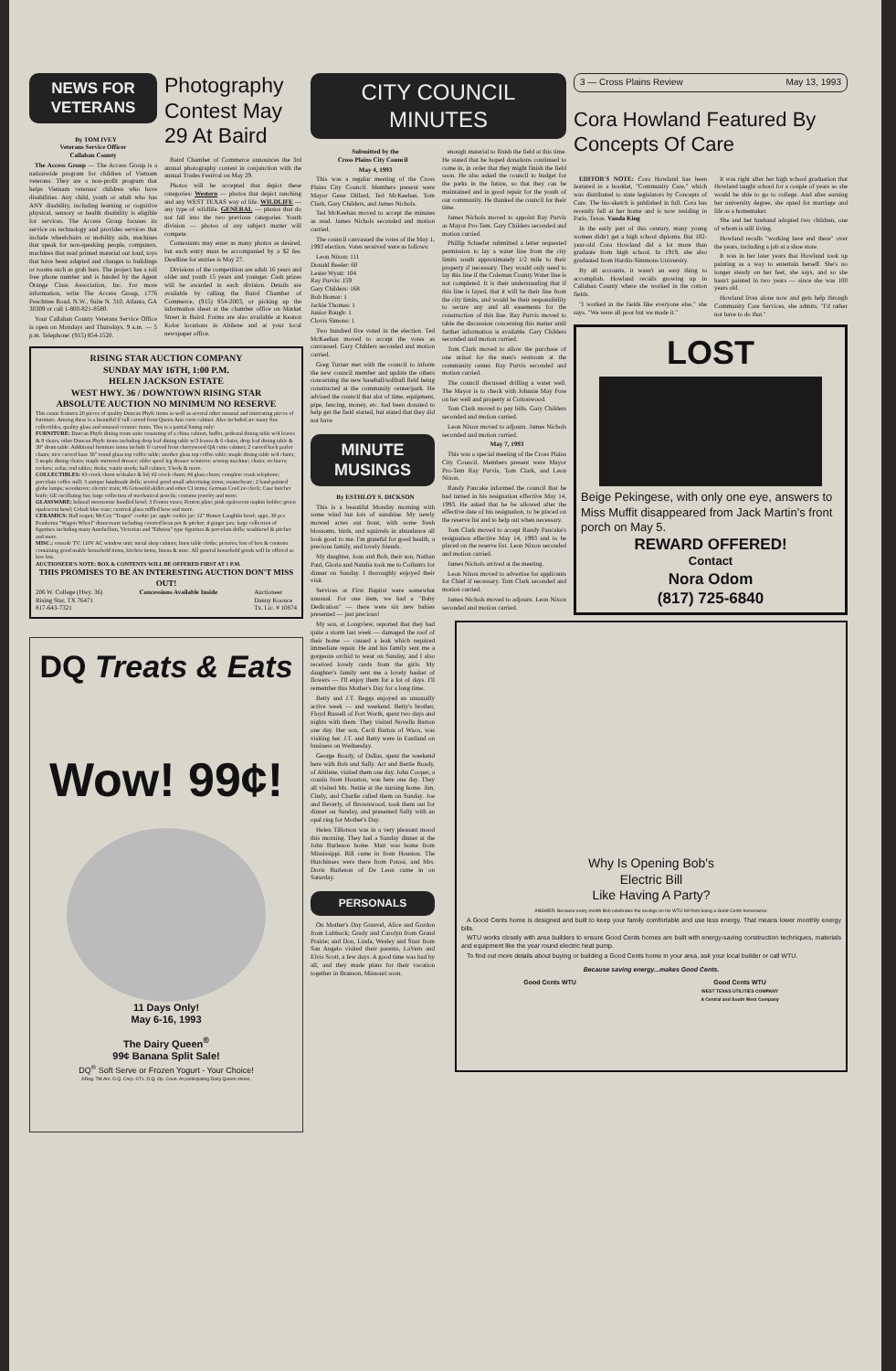NEWS FOR VETERANS
By TOM IVEY
Veterans Service Officer
Callahan County
The Access Group — The Access Group is a nationwide program for children of Vietnam veterans. They are a non-profit program that helps Vietnam veterans' children who have disabilities. Any child, youth or adult who has ANY disability, including learning or cognitive physical, sensory or health disability is eligible for services. The Access Group focuses its service on technology and provides services that include wheelchairs or mobility aids, machines that speak for non-speaking people, computers, machines that read printed material out loud, toys that have been adapted and changes to buildings or rooms such as grab bars. The project has a toll free phone number and is funded by the Agent Orange Class Association, Inc. For more information, write The Access Group, 1776 Peachtree Road, N.W., Suite N. 310, Atlanta, GA 30309 or call 1-800-821-8580.
Your Callahan County Veterans Service Office is open on Mondays and Thursdays, 9 a.m. — 5 p.m. Telephone: (915) 854-1520.
Photography Contest May 29 At Baird
Baird Chamber of Commerce announces the 3rd annual photography contest in conjunction with the annual Trades Festival on May 29.
Photos will be accepted that depict these categories: Western — photos that depict ranching and any WEST TEXAS way of life. WILDLIFE — any type of wildlife. GENERAL — photos that do not fall into the two previous categories. Youth division — photos of any subject matter will compete.
Contestants may enter as many photos as desired, but each entry must be accompanied by a $2 fee. Deadline for entries is May 27.
Divisions of the competition are adult 16 years and older and youth 15 years and younger. Cash prizes will be awarded in each division. Details are available by calling the Baird Chamber of Commerce, (915) 854-2003, or picking up the information sheet at the chamber office on Market Street in Baird. Forms are also available at Keaton Kolor locations in Abilene and at your local newspaper office.
RISING STAR AUCTION COMPANY
SUNDAY MAY 16TH, 1:00 P.M.
HELEN JACKSON ESTATE
WEST HWY. 36 / DOWNTOWN RISING STAR
ABSOLUTE AUCTION NO MINIMUM NO RESERVE
This estate features 20 pieces of quality Duncan Phyfe items as well as several other unusual and interesting pieces of furniture. Among these is a beautiful 6' tall carved front Queen Ann curio cabinet. Also included are many fine collectibles, quality glass and unusual ceramic items. This is a partial listing only:
FURNITURE: Duncan Phyfe dining room suite consisting of a china cabinet, buffet, pedestal dining table w/4 leaves & 8 chairs, other Duncan Phyfe items including drop leaf dining table w/3 leaves & 6 chairs, drop leaf dining table & 30" drum table. Additional furniture items include 6' carved front cherrywood QA curio cabinet; 2 carved back parlor chairs; nice carved base 36" round glass top coffee table; another glass top coffee table; maple dining table w/4 chairs; 5 maple dining chairs; maple mirrored dresser; older spool leg dresser w/mirror; sewing machine; chairs; recliners; rockers; sofas; end tables; desks; vanity stools; hall cabinet; 3 beds & more.
COLLECTIBLES: #3 crock churn w/dasher & lid; #2 crock churn; #4 glass churn; complete crank telephone; porcelain coffee mill; 3 antique handmade dolls; several good small advertising items; enamelware; 2 hand painted globe lamps; woodstove; electric train; #6 Griswold skillet and other CI items; German CooCoo clock; Case butcher knife; GE oscillating fan; large collection of mechanical pencils; costume jewelry and more.
GLASSWARE: hobnail moonstone handled bowl; 3 Fenton vases; Fenton plate; pink opalescent napkin holder; green opalescent bowl; Cobalt blue vase; carnival glass ruffled bow and more.
CERAMICS: Hall teapot; McCoy "Teapot" cookie jar; apple cookie jar; 12" Homer Laughlin bowl; appx. 30 pcs Frankoma "Wagon Wheel" dinnerware including covered bean pot & pitcher; 4 ginger jars; large collection of figurines including many Antebellum, Victorian and "Edwina" type figurines & porcelain dolls; washbowl & pitcher and more.
MISC.: console TV; 110V AC window unit; metal shop cabinet; linen table cloths; pictures; lots of box & contents containing good usable household items, kitchen items, linens & misc. All general household goods will be offered as box lots.
AUCTIONEER'S NOTE: BOX & CONTENTS WILL BE OFFERED FIRST AT 1 P.M.
THIS PROMISES TO BE AN INTERESTING AUCTION DON'T MISS OUT!
206 W. College (Hwy. 36)
Rising Star, TX 76471
817-643-7321 Concessions Available Inside Auctioneer
Danny Koonce
Tx. Lic. # 10874
DQ Treats & Eats
Wow! 99¢!
11 Days Only!
May 6-16, 1993
The Dairy Queen<sup>®</sup>
99¢ Banana Split Sale!
DQ<sup>®</sup> Soft Serve or Frozen Yogurt - Your Choice!
®Reg. TM Am. D.Q. Corp. ©Tx. D.Q. Op. Coun. At participating Dairy Queen stores.
CITY COUNCIL MINUTES
Submitted by the
Cross Plains City Council
May 4, 1993
This was a regular meeting of the Cross Plains City Council. Members present were Mayor Gene Dillard, Ted McKeehan, Tom Clark, Gary Childers, and James Nichols.
Ted McKeehan moved to accept the minutes as read. James Nichols seconded and motion carried.
The council canvassed the votes of the May 1, 1993 election. Votes received were as follows:
Leon Nixon: 111
Donald Beeler: 60
Lester Wyatt: 104
Ray Purvis: 159
Gary Childers: 168
Bob Bomar: 1
Jackie Thomas: 1
Junior Baugh: 1
Clovis Simons: 1
Two hundred five voted in the election. Ted McKeehan moved to accept the votes as canvassed. Gary Childers seconded and motion carried.
Greg Turner met with the council to inform the new council member and update the others concerning the new baseball/softball field being constructed at the community center/park. He advised the council that alot of time, equipment, pipe, fencing, money, etc. had been donated to help get the field started, but stated that they did not have
MINUTE MUSINGS
By ESTHLOY S. DICKSON
This is a beautiful Monday morning with some wind but lots of sunshine. My newly mowed acres out front, with some fresh blossoms, birds, and squirrels in abundance all look good to me. I'm grateful for good health, a precious family, and lovely friends.
My daughter, Joan and Bob, their son, Nathan Paul, Gloria and Natalia took me to Collum's for dinner on Sunday. I thoroughly enjoyed their visit.
Services at First Baptist were somewhat unusual. For one item, we had a "Baby Dedication" — there were six new babies presented — just precious!
My son, at Longview, reported that they had quite a storm last week — damaged the roof of their home — caused a leak which required immediate repair. He and his family sent me a gorgeous orchid to wear on Sunday, and I also received lovely cards from the girls. My daughter's family sent me a lovely basket of flowers — I'll enjoy them for a lot of days. I'll remember this Mother's Day for a long time.
Betty and J.T. Beggs enjoyed an unusually active week — and weekend. Betty's brother, Floyd Russell of Fort Worth, spent two days and nights with them. They visited Novella Barton one day. Her son, Cecil Barton of Waco, was visiting her. J.T. and Betty were in Eastland on business on Wednesday.
George Roady, of Dallas, spent the weekend here with Bob and Sally. Art and Bertie Roady, of Abilene, visited them one day. John Cooper, a cousin from Houston, was here one day. They all visited Ms. Nettie at the nursing home. Jim, Cindy, and Charlie called them on Sunday. Joe and Beverly, of Brownwood, took them out for dinner on Sunday, and presented Sally with an opal ring for Mother's Day.
Helen Tillotson was in a very pleasant mood this morning. They had a Sunday dinner at the John Burleson home. Matt was home from Mississippi. Bill came in from Houston. The Hutchinses were there from Potosi, and Mrs. Doris Burleson of De Leon came in on Saturday.
PERSONALS
On Mother's Day Granvel, Alice and Gordon from Lubbock; Grady and Carolyn from Grand Prairie; and Don, Linda, Wesley and Starr from San Angelo visited their parents, LaVern and Elvis Scott, a few days. A good time was had by all, and they made plans for their vacation together in Branson, Missouri soon.
enough material to finish the field at this time. He stated that he hoped donations continued to come in, in order that they might finish the field soon. He also asked the council to budget for the parks in the future, so that they can be maintained and in good repair for the youth of our community. He thanked the council for their time.
James Nichols moved to appoint Ray Purvis as Mayor Pro-Tem. Gary Childers seconded and motion carried.
Phillip Schaefer submitted a letter requested permission to lay a water line from the city limits south approximately 1/2 mile to their property if necessary. They would only need to lay this line if the Coleman County Water line is not completed. It is their understanding that if this line is layed, that it will be their line from the city limits, and would be their responsibility to secure any and all easements for the construction of this line. Ray Purvis moved to table the discussion concerning this matter until further information is available. Gary Childers seconded and motion carried.
Tom Clark moved to allow the purchase of one urinal for the men's restroom at the community center. Ray Purvis seconded and motion carried.
The council discussed drilling a water well. The Mayor is to check with Johnnie May Fore on her well and property at Cottonwood.
Tom Clark moved to pay bills. Gary Childers seconded and motion carried.
Leon Nixon moved to adjourn. James Nichols seconded and motion carried.
May 7, 1993
This was a special meeting of the Cross Plains City Council. Members present were Mayor Pro-Tem Ray Purvis, Tom Clark, and Leon Nixon.
Randy Pancake informed the council that he had turned in his resignation effective May 14, 1993. He asked that he be allowed after the effective date of his resignation, to be placed on the reserve list and to help out when necessary.
Tom Clark moved to accept Randy Pancake's resignation effective May 14, 1993 and to be placed on the reserve list. Leon Nixon seconded and motion carried.
James Nichols arrived at the meeting.
Leon Nixon moved to advertise for applicants for Chief if necessary. Tom Clark seconded and motion carried.
James Nichols moved to adjourn. Leon Nixon seconded and motion carried.
3 — Cross Plains Review May 13, 1993
Cora Howland Featured By Concepts Of Care
EDITOR'S NOTE: Cora Howland has been featured in a booklet, "Community Care," which was distributed to state legislators by Concepts of Care. The bio-sketch is published in full. Cora has recently fell at her home and is now residing in Paris, Texas. Vanda King
In the early part of this century, many young women didn't get a high school diploma. But 102-year-old Cora Howland did a lot more than graduate from high school. In 1919, she also graduated from Hardin-Simmons University.
By all accounts, it wasn't an easy thing to accomplish. Howland recalls growing up in Callahan County where she worked in the cotton fields.
"I worked in the fields like everyone else," she says. "We were all poor but we made it."
It was right after her high school graduation that Howland taught school for a couple of years so she would be able to go to college. And after earning her university degree, she opted for marriage and life as a homemaker.
She and her husband adopted two children, one of whom is still living.
Howland recalls "working here and there" over the years, including a job at a shoe store.
It was in her later years that Howland took up painting as a way to entertain herself. She's no longer steady on her feet, she says, and so she hasn't painted in two years — since she was 100 years old.
Howland lives alone now and gets help through Community Care Services, she admits, "I'd rather not have to do that."
LOST
Beige Pekingese, with only one eye, answers to Miss Muffit disappeared from Jack Martin's front porch on May 5.
REWARD OFFERED!
Contact
Nora Odom
(817) 725-6840
Why Is Opening Bob's
Electric Bill
Like Having A Party?
ANSWER: Because every month Bob celebrates the savings on his WTU bill from being a Good Cents homeowner.
A Good Cents home is designed and built to keep your family comfortable and use less energy. That means lower monthly energy bills.
WTU works closely with area builders to ensure Good Cents homes are built with energy-saving construction techniques, materials and equipment like the year round electric heat pump.
To find out more details about buying or building a Good Cents home in your area, ask your local builder or call WTU.
Because saving energy...makes Good Cents.
Good Cents WTU Good Cents WTU
WEST TEXAS UTILITIES COMPANY
A Central and South West Company